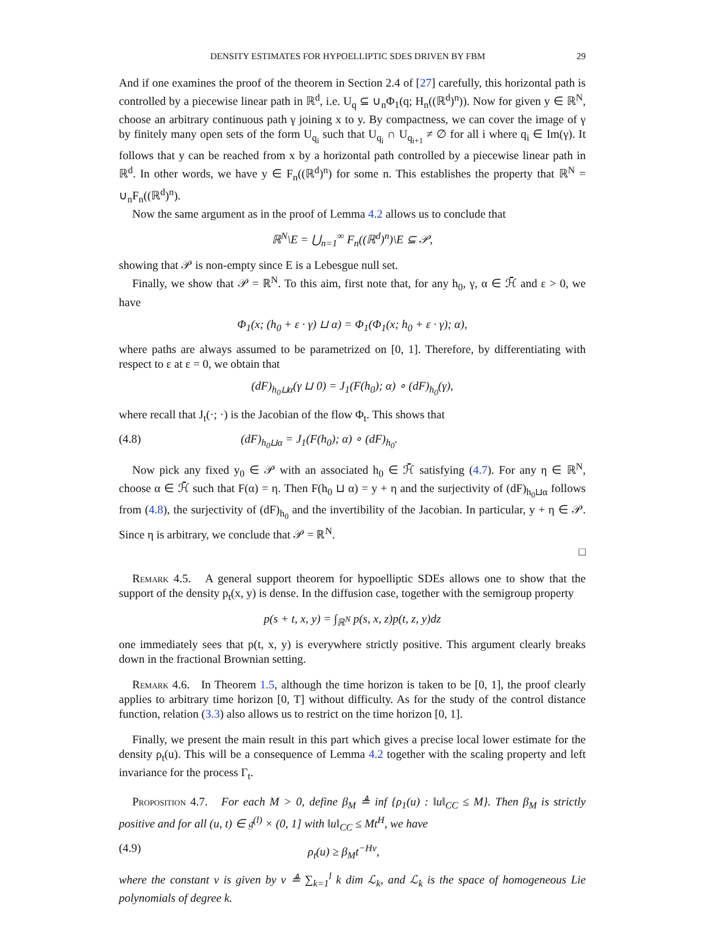DENSITY ESTIMATES FOR HYPOELLIPTIC SDES DRIVEN BY FBM 29
And if one examines the proof of the theorem in Section 2.4 of [27] carefully, this horizontal path is controlled by a piecewise linear path in ℝ<sup>d</sup>, i.e. U<sub>q</sub> ⊆ ∪<sub>n</sub>Φ<sub>1</sub>(q; H<sub>n</sub>((ℝ<sup>d</sup>)<sup>n</sup>)). Now for given y ∈ ℝ<sup>N</sup>, choose an arbitrary continuous path γ joining x to y. By compactness, we can cover the image of γ by finitely many open sets of the form U<sub>q<sub>i</sub></sub> such that U<sub>q<sub>i</sub></sub> ∩ U<sub>q<sub>i+1</sub></sub> ≠ ∅ for all i where q<sub>i</sub> ∈ Im(γ). It follows that y can be reached from x by a horizontal path controlled by a piecewise linear path in ℝ<sup>d</sup>. In other words, we have y ∈ F<sub>n</sub>((ℝ<sup>d</sup>)<sup>n</sup>) for some n. This establishes the property that ℝ<sup>N</sup> = ∪<sub>n</sub>F<sub>n</sub>((ℝ<sup>d</sup>)<sup>n</sup>).
Now the same argument as in the proof of Lemma 4.2 allows us to conclude that
ℝ<sup>N</sup>\E = ⋃<sub>n=1</sub><sup>∞</sup> F<sub>n</sub>((ℝ<sup>d</sup>)<sup>n</sup>)\E ⊆ 𝒫,
showing that 𝒫 is non-empty since E is a Lebesgue null set.
Finally, we show that 𝒫 = ℝ<sup>N</sup>. To this aim, first note that, for any h<sub>0</sub>, γ, α ∈ ℋ̄ and ε > 0, we have
Φ<sub>1</sub>(x; (h<sub>0</sub> + ε · γ) ⊔ α) = Φ<sub>1</sub>(Φ<sub>1</sub>(x; h<sub>0</sub> + ε · γ); α),
where paths are always assumed to be parametrized on [0, 1]. Therefore, by differentiating with respect to ε at ε = 0, we obtain that
(dF)<sub>h<sub>0</sub>⊔α</sub>(γ ⊔ 0) = J<sub>1</sub>(F(h<sub>0</sub>); α) ∘ (dF)<sub>h<sub>0</sub></sub>(γ),
where recall that J<sub>t</sub>(·; ·) is the Jacobian of the flow Φ<sub>t</sub>. This shows that
(4.8) (dF)<sub>h<sub>0</sub>⊔α</sub> = J<sub>1</sub>(F(h<sub>0</sub>); α) ∘ (dF)<sub>h<sub>0</sub></sub>.
Now pick any fixed y<sub>0</sub> ∈ 𝒫 with an associated h<sub>0</sub> ∈ ℋ̄ satisfying (4.7). For any η ∈ ℝ<sup>N</sup>, choose α ∈ ℋ̄ such that F(α) = η. Then F(h<sub>0</sub> ⊔ α) = y + η and the surjectivity of (dF)<sub>h<sub>0</sub>⊔α</sub> follows from (4.8), the surjectivity of (dF)<sub>h<sub>0</sub></sub> and the invertibility of the Jacobian. In particular, y + η ∈ 𝒫. Since η is arbitrary, we conclude that 𝒫 = ℝ<sup>N</sup>.
□
Remark 4.5. A general support theorem for hypoelliptic SDEs allows one to show that the support of the density p<sub>t</sub>(x, y) is dense. In the diffusion case, together with the semigroup property
p(s + t, x, y) = ∫<sub>ℝ<sup>N</sup></sub> p(s, x, z)p(t, z, y)dz
one immediately sees that p(t, x, y) is everywhere strictly positive. This argument clearly breaks down in the fractional Brownian setting.
Remark 4.6. In Theorem 1.5, although the time horizon is taken to be [0, 1], the proof clearly applies to arbitrary time horizon [0, T] without difficulty. As for the study of the control distance function, relation (3.3) also allows us to restrict on the time horizon [0, 1].
Finally, we present the main result in this part which gives a precise local lower estimate for the density ρ<sub>t</sub>(u). This will be a consequence of Lemma 4.2 together with the scaling property and left invariance for the process Γ<sub>t</sub>.
Proposition 4.7. For each M > 0, define β<sub>M</sub> ≜ inf {ρ<sub>1</sub>(u) : ‖u‖<sub>CC</sub> ≤ M}. Then β<sub>M</sub> is strictly positive and for all (u, t) ∈ 𝔤<sup>(l)</sup> × (0, 1] with ‖u‖<sub>CC</sub> ≤ Mt<sup>H</sup>, we have
(4.9) ρ<sub>t</sub>(u) ≥ β<sub>M</sub>t<sup>−Hν</sup>,
where the constant ν is given by ν ≜ ∑<sub>k=1</sub><sup>l</sup> k dim ℒ<sub>k</sub>, and ℒ<sub>k</sub> is the space of homogeneous Lie polynomials of degree k.